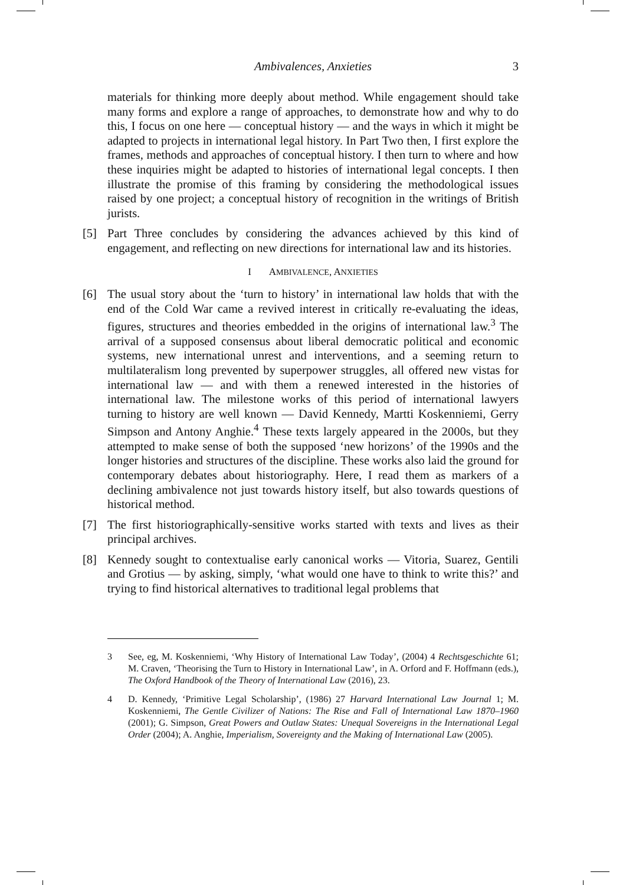Ambivalences, Anxieties 3
materials for thinking more deeply about method. While engagement should take many forms and explore a range of approaches, to demonstrate how and why to do this, I focus on one here — conceptual history — and the ways in which it might be adapted to projects in international legal history. In Part Two then, I first explore the frames, methods and approaches of conceptual history. I then turn to where and how these inquiries might be adapted to histories of international legal concepts. I then illustrate the promise of this framing by considering the methodological issues raised by one project; a conceptual history of recognition in the writings of British jurists.
[5] Part Three concludes by considering the advances achieved by this kind of engagement, and reflecting on new directions for international law and its histories.
I AMBIVALENCE, ANXIETIES
[6] The usual story about the ‘turn to history’ in international law holds that with the end of the Cold War came a revived interest in critically re-evaluating the ideas, figures, structures and theories embedded in the origins of international law.<sup>3</sup> The arrival of a supposed consensus about liberal democratic political and economic systems, new international unrest and interventions, and a seeming return to multilateralism long prevented by superpower struggles, all offered new vistas for international law — and with them a renewed interested in the histories of international law. The milestone works of this period of international lawyers turning to history are well known — David Kennedy, Martti Koskenniemi, Gerry Simpson and Antony Anghie.<sup>4</sup> These texts largely appeared in the 2000s, but they attempted to make sense of both the supposed ‘new horizons’ of the 1990s and the longer histories and structures of the discipline. These works also laid the ground for contemporary debates about historiography. Here, I read them as markers of a declining ambivalence not just towards history itself, but also towards questions of historical method.
[7] The first historiographically-sensitive works started with texts and lives as their principal archives.
[8] Kennedy sought to contextualise early canonical works — Vitoria, Suarez, Gentili and Grotius — by asking, simply, ‘what would one have to think to write this?’ and trying to find historical alternatives to traditional legal problems that
3 See, eg, M. Koskenniemi, ‘Why History of International Law Today’, (2004) 4 Rechtsgeschichte 61; M. Craven, ‘Theorising the Turn to History in International Law’, in A. Orford and F. Hoffmann (eds.), The Oxford Handbook of the Theory of International Law (2016), 23.
4 D. Kennedy, ‘Primitive Legal Scholarship’, (1986) 27 Harvard International Law Journal 1; M. Koskenniemi, The Gentle Civilizer of Nations: The Rise and Fall of International Law 1870–1960 (2001); G. Simpson, Great Powers and Outlaw States: Unequal Sovereigns in the International Legal Order (2004); A. Anghie, Imperialism, Sovereignty and the Making of International Law (2005).